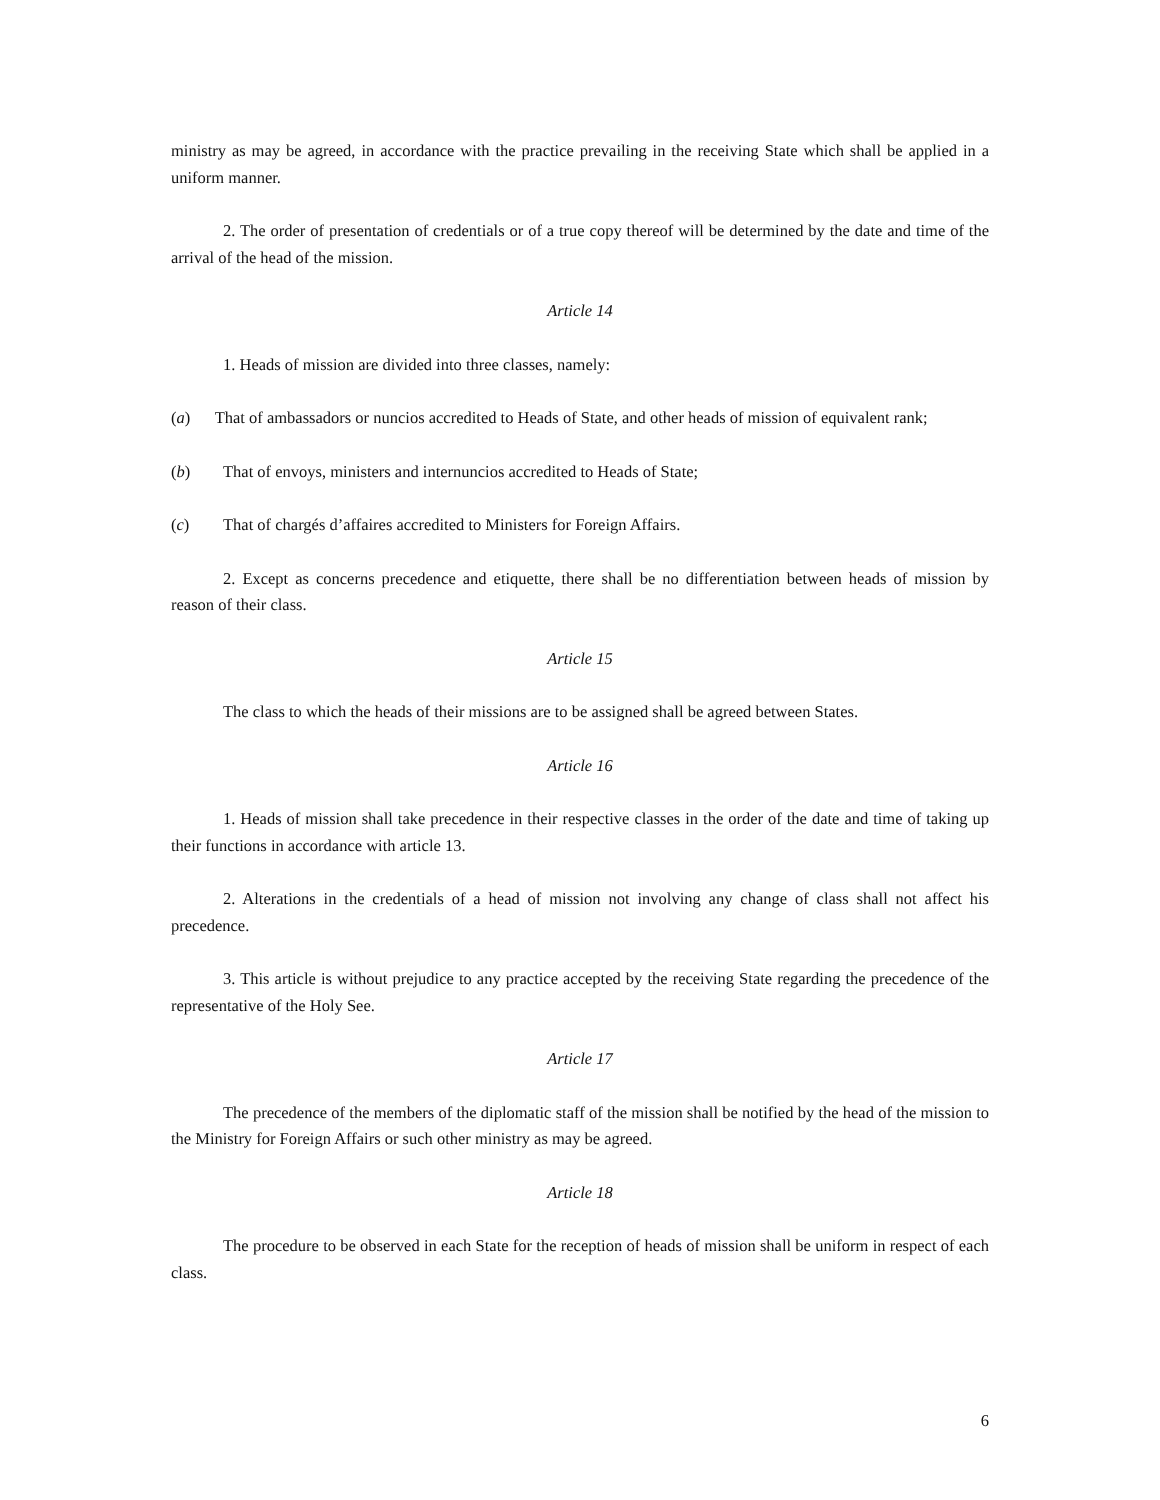ministry as may be agreed, in accordance with the practice prevailing in the receiving State which shall be applied in a uniform manner.
2. The order of presentation of credentials or of a true copy thereof will be determined by the date and time of the arrival of the head of the mission.
Article 14
1. Heads of mission are divided into three classes, namely:
(a) That of ambassadors or nuncios accredited to Heads of State, and other heads of mission of equivalent rank;
(b) That of envoys, ministers and internuncios accredited to Heads of State;
(c) That of chargés d’affaires accredited to Ministers for Foreign Affairs.
2. Except as concerns precedence and etiquette, there shall be no differentiation between heads of mission by reason of their class.
Article 15
The class to which the heads of their missions are to be assigned shall be agreed between States.
Article 16
1. Heads of mission shall take precedence in their respective classes in the order of the date and time of taking up their functions in accordance with article 13.
2. Alterations in the credentials of a head of mission not involving any change of class shall not affect his precedence.
3. This article is without prejudice to any practice accepted by the receiving State regarding the precedence of the representative of the Holy See.
Article 17
The precedence of the members of the diplomatic staff of the mission shall be notified by the head of the mission to the Ministry for Foreign Affairs or such other ministry as may be agreed.
Article 18
The procedure to be observed in each State for the reception of heads of mission shall be uniform in respect of each class.
6